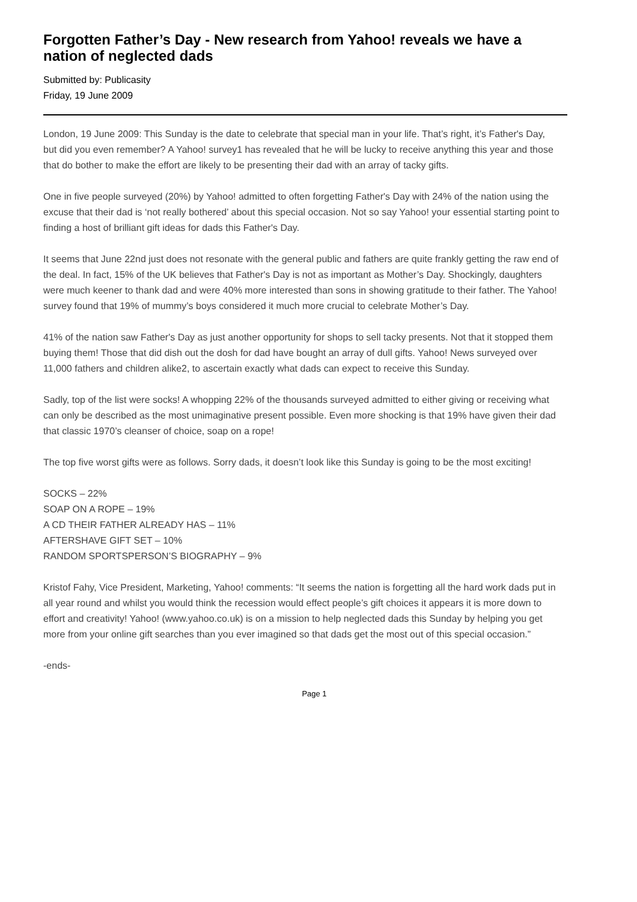Forgotten Father’s Day - New research from Yahoo! reveals we have a nation of neglected dads
Submitted by: Publicasity
Friday, 19 June 2009
London, 19 June 2009: This Sunday is the date to celebrate that special man in your life. That’s right, it’s Father's Day, but did you even remember? A Yahoo! survey1 has revealed that he will be lucky to receive anything this year and those that do bother to make the effort are likely to be presenting their dad with an array of tacky gifts.
One in five people surveyed (20%) by Yahoo! admitted to often forgetting Father's Day with 24% of the nation using the excuse that their dad is ‘not really bothered’ about this special occasion. Not so say Yahoo! your essential starting point to finding a host of brilliant gift ideas for dads this Father's Day.
It seems that June 22nd just does not resonate with the general public and fathers are quite frankly getting the raw end of the deal. In fact, 15% of the UK believes that Father's Day is not as important as Mother’s Day. Shockingly, daughters were much keener to thank dad and were 40% more interested than sons in showing gratitude to their father. The Yahoo! survey found that 19% of mummy’s boys considered it much more crucial to celebrate Mother’s Day.
41% of the nation saw Father's Day as just another opportunity for shops to sell tacky presents. Not that it stopped them buying them! Those that did dish out the dosh for dad have bought an array of dull gifts. Yahoo! News surveyed over 11,000 fathers and children alike2, to ascertain exactly what dads can expect to receive this Sunday.
Sadly, top of the list were socks! A whopping 22% of the thousands surveyed admitted to either giving or receiving what can only be described as the most unimaginative present possible. Even more shocking is that 19% have given their dad that classic 1970’s cleanser of choice, soap on a rope!
The top five worst gifts were as follows. Sorry dads, it doesn’t look like this Sunday is going to be the most exciting!
SOCKS – 22%
SOAP ON A ROPE – 19%
A CD THEIR FATHER ALREADY HAS – 11%
AFTERSHAVE GIFT SET – 10%
RANDOM SPORTSPERSON’S BIOGRAPHY – 9%
Kristof Fahy, Vice President, Marketing, Yahoo! comments: “It seems the nation is forgetting all the hard work dads put in all year round and whilst you would think the recession would effect people’s gift choices it appears it is more down to effort and creativity! Yahoo! (www.yahoo.co.uk) is on a mission to help neglected dads this Sunday by helping you get more from your online gift searches than you ever imagined so that dads get the most out of this special occasion.”
-ends-
Page 1